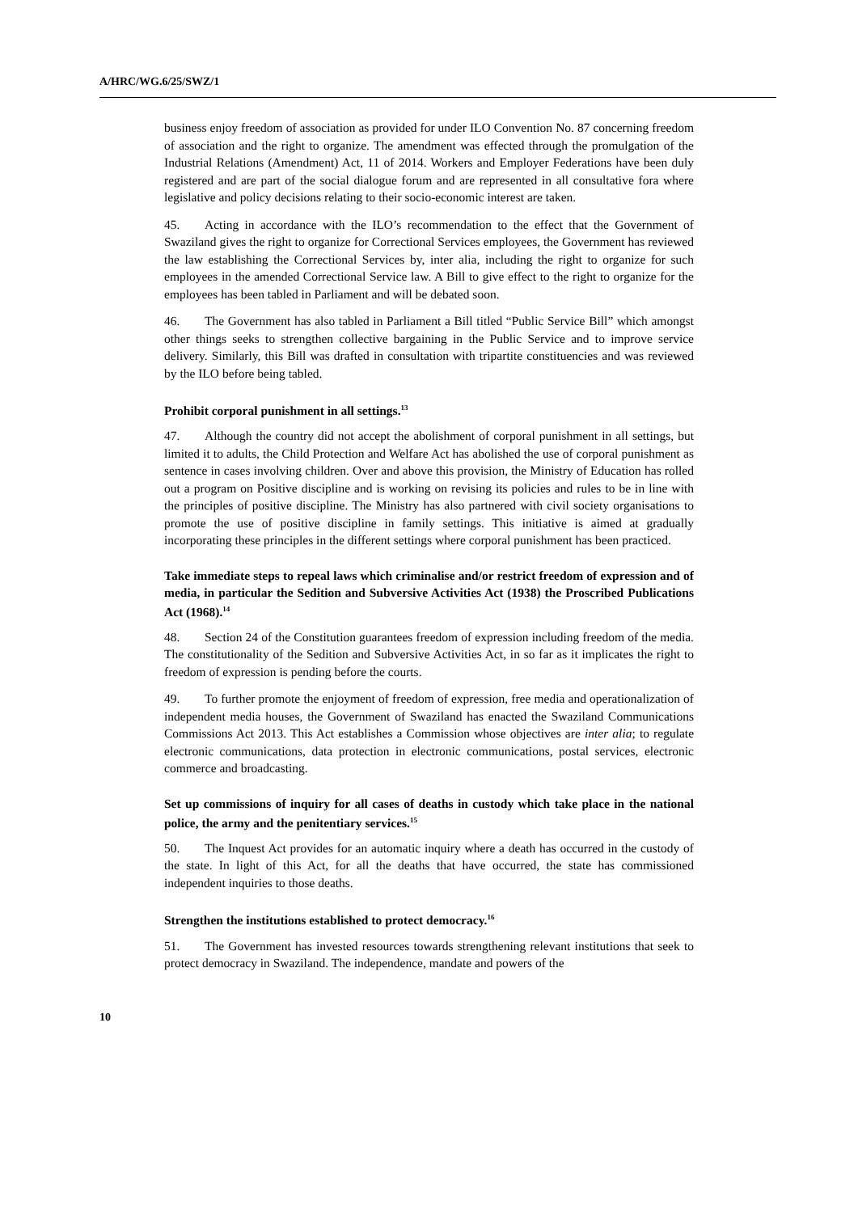A/HRC/WG.6/25/SWZ/1
business enjoy freedom of association as provided for under ILO Convention No. 87 concerning freedom of association and the right to organize. The amendment was effected through the promulgation of the Industrial Relations (Amendment) Act, 11 of 2014. Workers and Employer Federations have been duly registered and are part of the social dialogue forum and are represented in all consultative fora where legislative and policy decisions relating to their socio-economic interest are taken.
45. Acting in accordance with the ILO’s recommendation to the effect that the Government of Swaziland gives the right to organize for Correctional Services employees, the Government has reviewed the law establishing the Correctional Services by, inter alia, including the right to organize for such employees in the amended Correctional Service law. A Bill to give effect to the right to organize for the employees has been tabled in Parliament and will be debated soon.
46. The Government has also tabled in Parliament a Bill titled “Public Service Bill” which amongst other things seeks to strengthen collective bargaining in the Public Service and to improve service delivery. Similarly, this Bill was drafted in consultation with tripartite constituencies and was reviewed by the ILO before being tabled.
Prohibit corporal punishment in all settings.<sup>13</sup>
47. Although the country did not accept the abolishment of corporal punishment in all settings, but limited it to adults, the Child Protection and Welfare Act has abolished the use of corporal punishment as sentence in cases involving children. Over and above this provision, the Ministry of Education has rolled out a program on Positive discipline and is working on revising its policies and rules to be in line with the principles of positive discipline. The Ministry has also partnered with civil society organisations to promote the use of positive discipline in family settings. This initiative is aimed at gradually incorporating these principles in the different settings where corporal punishment has been practiced.
Take immediate steps to repeal laws which criminalise and/or restrict freedom of expression and of media, in particular the Sedition and Subversive Activities Act (1938) the Proscribed Publications Act (1968).<sup>14</sup>
48. Section 24 of the Constitution guarantees freedom of expression including freedom of the media. The constitutionality of the Sedition and Subversive Activities Act, in so far as it implicates the right to freedom of expression is pending before the courts.
49. To further promote the enjoyment of freedom of expression, free media and operationalization of independent media houses, the Government of Swaziland has enacted the Swaziland Communications Commissions Act 2013. This Act establishes a Commission whose objectives are inter alia; to regulate electronic communications, data protection in electronic communications, postal services, electronic commerce and broadcasting.
Set up commissions of inquiry for all cases of deaths in custody which take place in the national police, the army and the penitentiary services.<sup>15</sup>
50. The Inquest Act provides for an automatic inquiry where a death has occurred in the custody of the state. In light of this Act, for all the deaths that have occurred, the state has commissioned independent inquiries to those deaths.
Strengthen the institutions established to protect democracy.<sup>16</sup>
51. The Government has invested resources towards strengthening relevant institutions that seek to protect democracy in Swaziland. The independence, mandate and powers of the
10